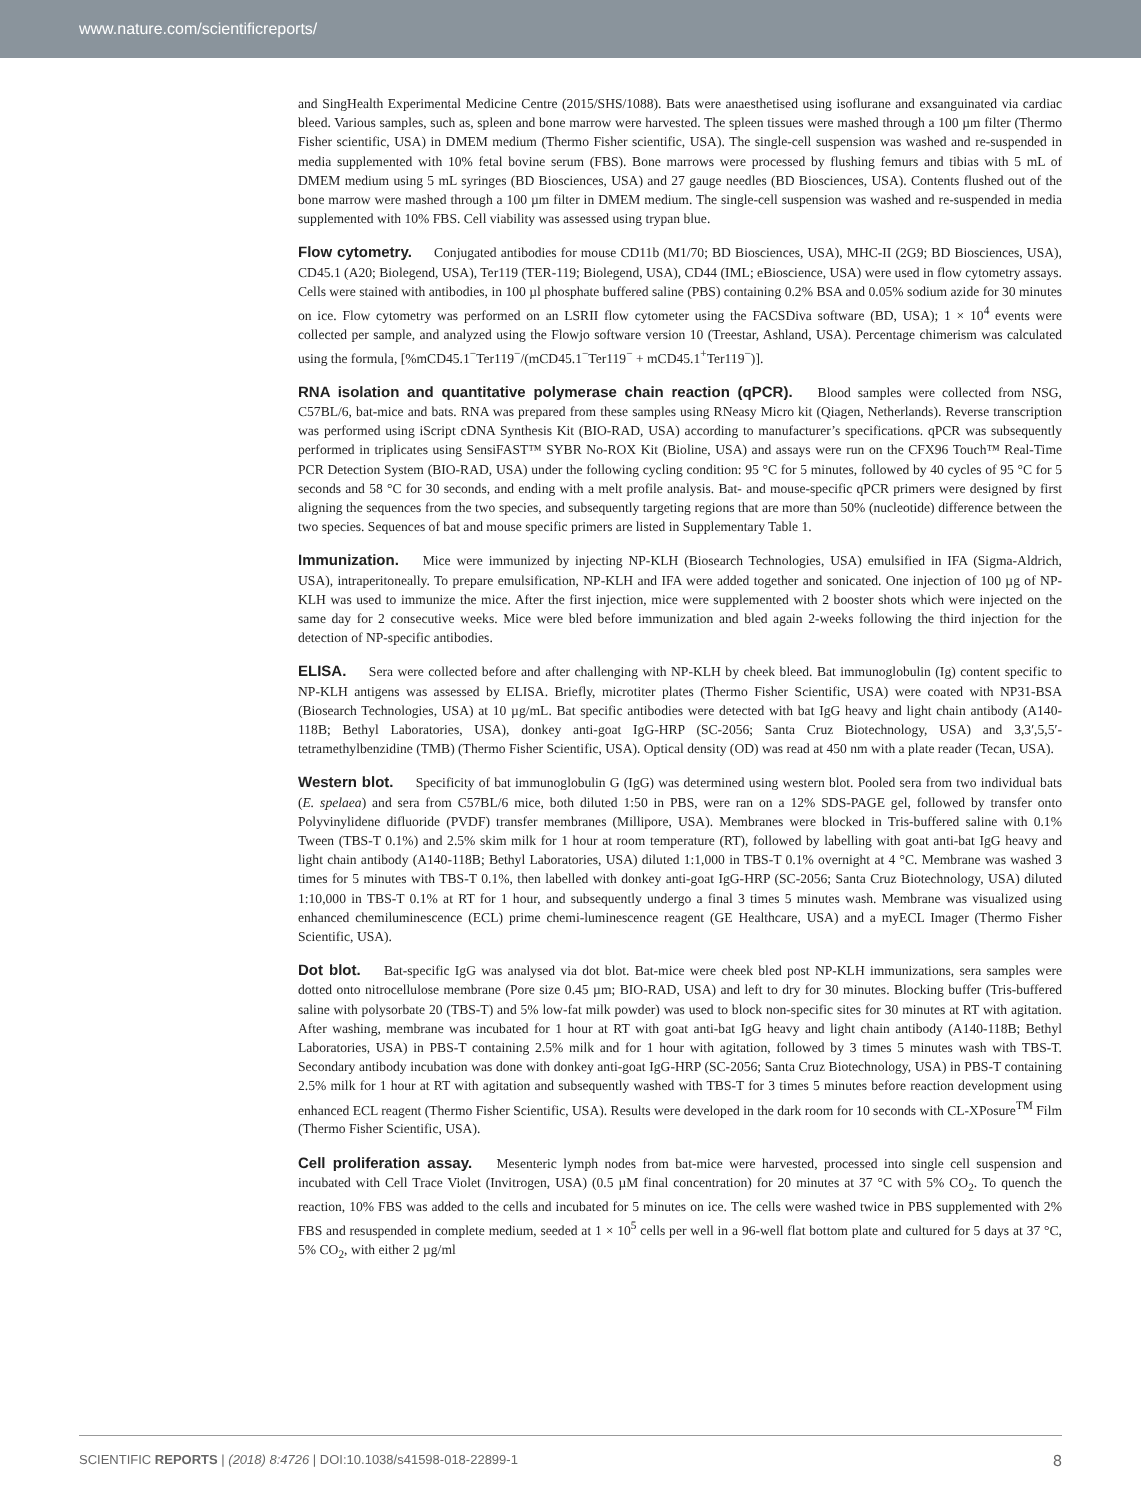www.nature.com/scientificreports/
and SingHealth Experimental Medicine Centre (2015/SHS/1088). Bats were anaesthetised using isoflurane and exsanguinated via cardiac bleed. Various samples, such as, spleen and bone marrow were harvested. The spleen tissues were mashed through a 100 µm filter (Thermo Fisher scientific, USA) in DMEM medium (Thermo Fisher scientific, USA). The single-cell suspension was washed and re-suspended in media supplemented with 10% fetal bovine serum (FBS). Bone marrows were processed by flushing femurs and tibias with 5 mL of DMEM medium using 5 mL syringes (BD Biosciences, USA) and 27 gauge needles (BD Biosciences, USA). Contents flushed out of the bone marrow were mashed through a 100 µm filter in DMEM medium. The single-cell suspension was washed and re-suspended in media supplemented with 10% FBS. Cell viability was assessed using trypan blue.
Flow cytometry. Conjugated antibodies for mouse CD11b (M1/70; BD Biosciences, USA), MHC-II (2G9; BD Biosciences, USA), CD45.1 (A20; Biolegend, USA), Ter119 (TER-119; Biolegend, USA), CD44 (IML; eBioscience, USA) were used in flow cytometry assays. Cells were stained with antibodies, in 100 µl phosphate buffered saline (PBS) containing 0.2% BSA and 0.05% sodium azide for 30 minutes on ice. Flow cytometry was performed on an LSRII flow cytometer using the FACSDiva software (BD, USA); 1 × 10<sup>4</sup> events were collected per sample, and analyzed using the Flowjo software version 10 (Treestar, Ashland, USA). Percentage chimerism was calculated using the formula, [%mCD45.1<sup>−</sup>Ter119<sup>−</sup>/(mCD45.1<sup>−</sup>Ter119<sup>−</sup> + mCD45.1<sup>+</sup>Ter119<sup>−</sup>)].
RNA isolation and quantitative polymerase chain reaction (qPCR). Blood samples were collected from NSG, C57BL/6, bat-mice and bats. RNA was prepared from these samples using RNeasy Micro kit (Qiagen, Netherlands). Reverse transcription was performed using iScript cDNA Synthesis Kit (BIO-RAD, USA) according to manufacturer’s specifications. qPCR was subsequently performed in triplicates using SensiFAST™ SYBR No-ROX Kit (Bioline, USA) and assays were run on the CFX96 Touch™ Real-Time PCR Detection System (BIO-RAD, USA) under the following cycling condition: 95 °C for 5 minutes, followed by 40 cycles of 95 °C for 5 seconds and 58 °C for 30 seconds, and ending with a melt profile analysis. Bat- and mouse-specific qPCR primers were designed by first aligning the sequences from the two species, and subsequently targeting regions that are more than 50% (nucleotide) difference between the two species. Sequences of bat and mouse specific primers are listed in Supplementary Table 1.
Immunization. Mice were immunized by injecting NP-KLH (Biosearch Technologies, USA) emulsified in IFA (Sigma-Aldrich, USA), intraperitoneally. To prepare emulsification, NP-KLH and IFA were added together and sonicated. One injection of 100 µg of NP-KLH was used to immunize the mice. After the first injection, mice were supplemented with 2 booster shots which were injected on the same day for 2 consecutive weeks. Mice were bled before immunization and bled again 2-weeks following the third injection for the detection of NP-specific antibodies.
ELISA. Sera were collected before and after challenging with NP-KLH by cheek bleed. Bat immunoglobulin (Ig) content specific to NP-KLH antigens was assessed by ELISA. Briefly, microtiter plates (Thermo Fisher Scientific, USA) were coated with NP31-BSA (Biosearch Technologies, USA) at 10 µg/mL. Bat specific antibodies were detected with bat IgG heavy and light chain antibody (A140-118B; Bethyl Laboratories, USA), donkey anti-goat IgG-HRP (SC-2056; Santa Cruz Biotechnology, USA) and 3,3′,5,5′-tetramethylbenzidine (TMB) (Thermo Fisher Scientific, USA). Optical density (OD) was read at 450 nm with a plate reader (Tecan, USA).
Western blot. Specificity of bat immunoglobulin G (IgG) was determined using western blot. Pooled sera from two individual bats (E. spelaea) and sera from C57BL/6 mice, both diluted 1:50 in PBS, were ran on a 12% SDS-PAGE gel, followed by transfer onto Polyvinylidene difluoride (PVDF) transfer membranes (Millipore, USA). Membranes were blocked in Tris-buffered saline with 0.1% Tween (TBS-T 0.1%) and 2.5% skim milk for 1 hour at room temperature (RT), followed by labelling with goat anti-bat IgG heavy and light chain antibody (A140-118B; Bethyl Laboratories, USA) diluted 1:1,000 in TBS-T 0.1% overnight at 4 °C. Membrane was washed 3 times for 5 minutes with TBS-T 0.1%, then labelled with donkey anti-goat IgG-HRP (SC-2056; Santa Cruz Biotechnology, USA) diluted 1:10,000 in TBS-T 0.1% at RT for 1 hour, and subsequently undergo a final 3 times 5 minutes wash. Membrane was visualized using enhanced chemiluminescence (ECL) prime chemi-luminescence reagent (GE Healthcare, USA) and a myECL Imager (Thermo Fisher Scientific, USA).
Dot blot. Bat-specific IgG was analysed via dot blot. Bat-mice were cheek bled post NP-KLH immunizations, sera samples were dotted onto nitrocellulose membrane (Pore size 0.45 µm; BIO-RAD, USA) and left to dry for 30 minutes. Blocking buffer (Tris-buffered saline with polysorbate 20 (TBS-T) and 5% low-fat milk powder) was used to block non-specific sites for 30 minutes at RT with agitation. After washing, membrane was incubated for 1 hour at RT with goat anti-bat IgG heavy and light chain antibody (A140-118B; Bethyl Laboratories, USA) in PBS-T containing 2.5% milk and for 1 hour with agitation, followed by 3 times 5 minutes wash with TBS-T. Secondary antibody incubation was done with donkey anti-goat IgG-HRP (SC-2056; Santa Cruz Biotechnology, USA) in PBS-T containing 2.5% milk for 1 hour at RT with agitation and subsequently washed with TBS-T for 3 times 5 minutes before reaction development using enhanced ECL reagent (Thermo Fisher Scientific, USA). Results were developed in the dark room for 10 seconds with CL-XPosure<sup>TM</sup> Film (Thermo Fisher Scientific, USA).
Cell proliferation assay. Mesenteric lymph nodes from bat-mice were harvested, processed into single cell suspension and incubated with Cell Trace Violet (Invitrogen, USA) (0.5 µM final concentration) for 20 minutes at 37 °C with 5% CO<sub>2</sub>. To quench the reaction, 10% FBS was added to the cells and incubated for 5 minutes on ice. The cells were washed twice in PBS supplemented with 2% FBS and resuspended in complete medium, seeded at 1 × 10<sup>5</sup> cells per well in a 96-well flat bottom plate and cultured for 5 days at 37 °C, 5% CO<sub>2</sub>, with either 2 µg/ml
SCIENTIFIC REPORTS | (2018) 8:4726 | DOI:10.1038/s41598-018-22899-1 8